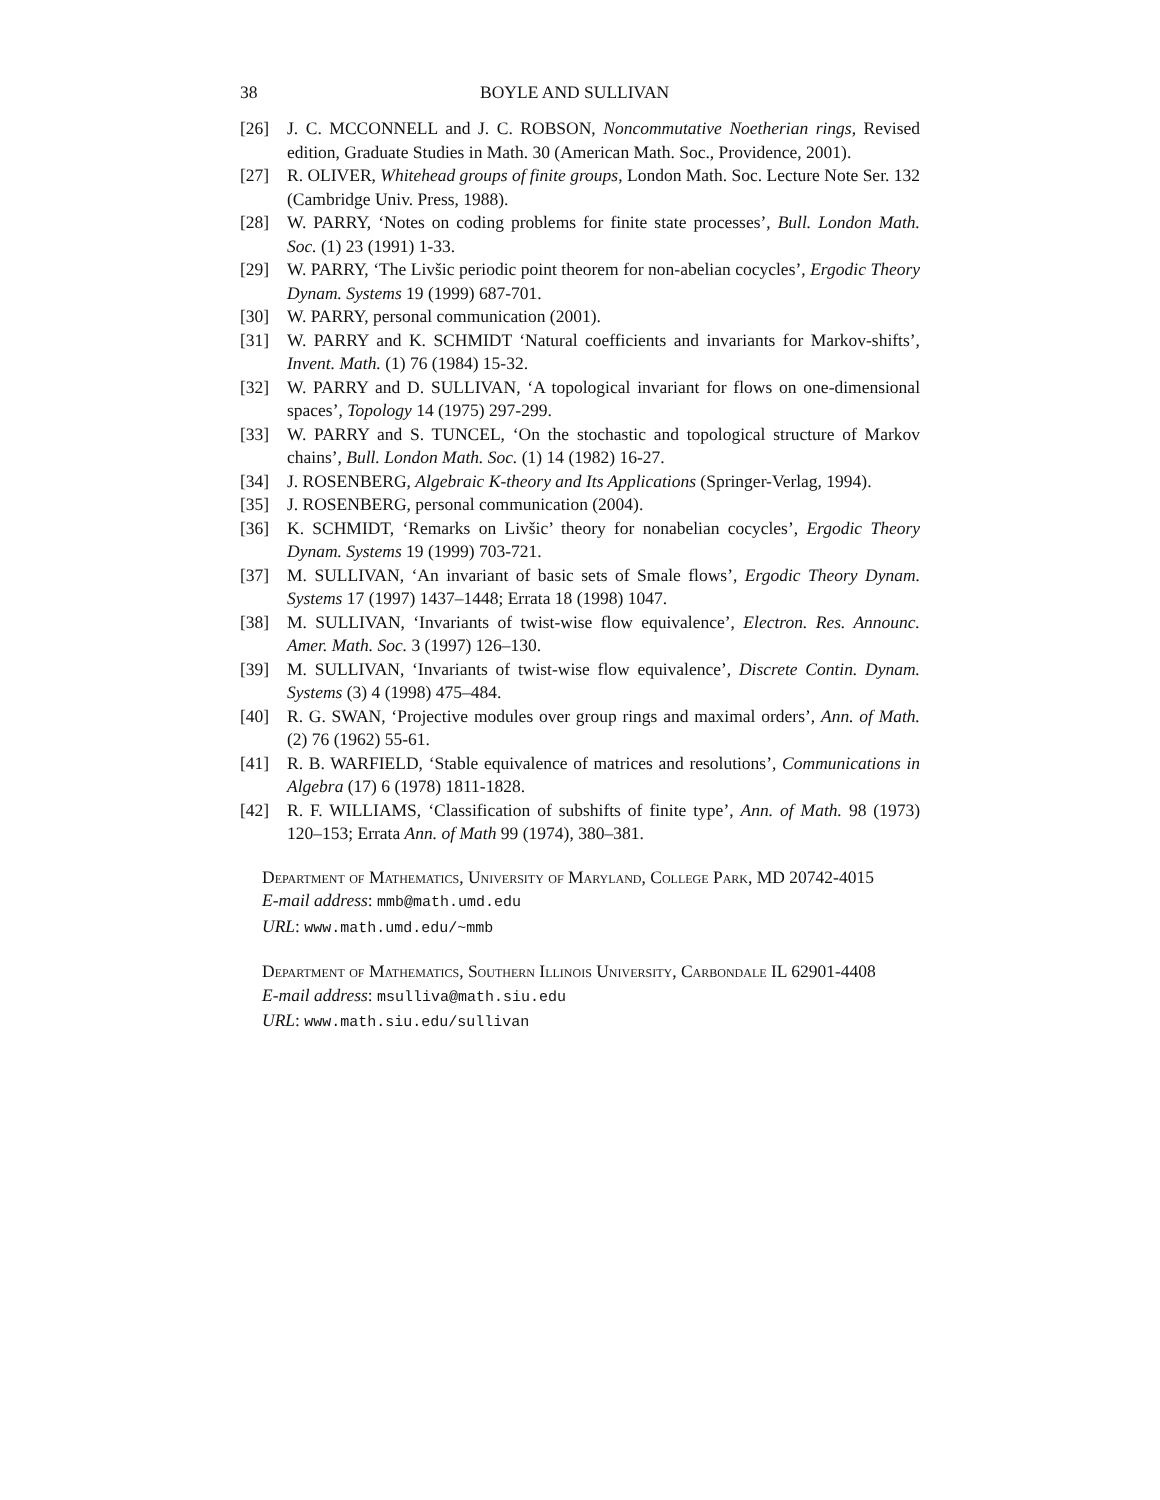38 BOYLE AND SULLIVAN
[26] J. C. MCCONNELL and J. C. ROBSON, Noncommutative Noetherian rings, Revised edition, Graduate Studies in Math. 30 (American Math. Soc., Providence, 2001).
[27] R. OLIVER, Whitehead groups of finite groups, London Math. Soc. Lecture Note Ser. 132 (Cambridge Univ. Press, 1988).
[28] W. PARRY, ‘Notes on coding problems for finite state processes’, Bull. London Math. Soc. (1) 23 (1991) 1-33.
[29] W. PARRY, ‘The Livšic periodic point theorem for non-abelian cocycles’, Ergodic Theory Dynam. Systems 19 (1999) 687-701.
[30] W. PARRY, personal communication (2001).
[31] W. PARRY and K. SCHMIDT ‘Natural coefficients and invariants for Markov-shifts’, Invent. Math. (1) 76 (1984) 15-32.
[32] W. PARRY and D. SULLIVAN, ‘A topological invariant for flows on one-dimensional spaces’, Topology 14 (1975) 297-299.
[33] W. PARRY and S. TUNCEL, ‘On the stochastic and topological structure of Markov chains’, Bull. London Math. Soc. (1) 14 (1982) 16-27.
[34] J. ROSENBERG, Algebraic K-theory and Its Applications (Springer-Verlag, 1994).
[35] J. ROSENBERG, personal communication (2004).
[36] K. SCHMIDT, ‘Remarks on Livšic’ theory for nonabelian cocycles’, Ergodic Theory Dynam. Systems 19 (1999) 703-721.
[37] M. SULLIVAN, ‘An invariant of basic sets of Smale flows’, Ergodic Theory Dynam. Systems 17 (1997) 1437–1448; Errata 18 (1998) 1047.
[38] M. SULLIVAN, ‘Invariants of twist-wise flow equivalence’, Electron. Res. Announc. Amer. Math. Soc. 3 (1997) 126–130.
[39] M. SULLIVAN, ‘Invariants of twist-wise flow equivalence’, Discrete Contin. Dynam. Systems (3) 4 (1998) 475–484.
[40] R. G. SWAN, ‘Projective modules over group rings and maximal orders’, Ann. of Math. (2) 76 (1962) 55-61.
[41] R. B. WARFIELD, ‘Stable equivalence of matrices and resolutions’, Communications in Algebra (17) 6 (1978) 1811-1828.
[42] R. F. WILLIAMS, ‘Classification of subshifts of finite type’, Ann. of Math. 98 (1973) 120–153; Errata Ann. of Math 99 (1974), 380–381.
Department of Mathematics, University of Maryland, College Park, MD 20742-4015
E-mail address: mmb@math.umd.edu
URL: www.math.umd.edu/~mmb
Department of Mathematics, Southern Illinois University, Carbondale IL 62901-4408
E-mail address: msulliva@math.siu.edu
URL: www.math.siu.edu/sullivan